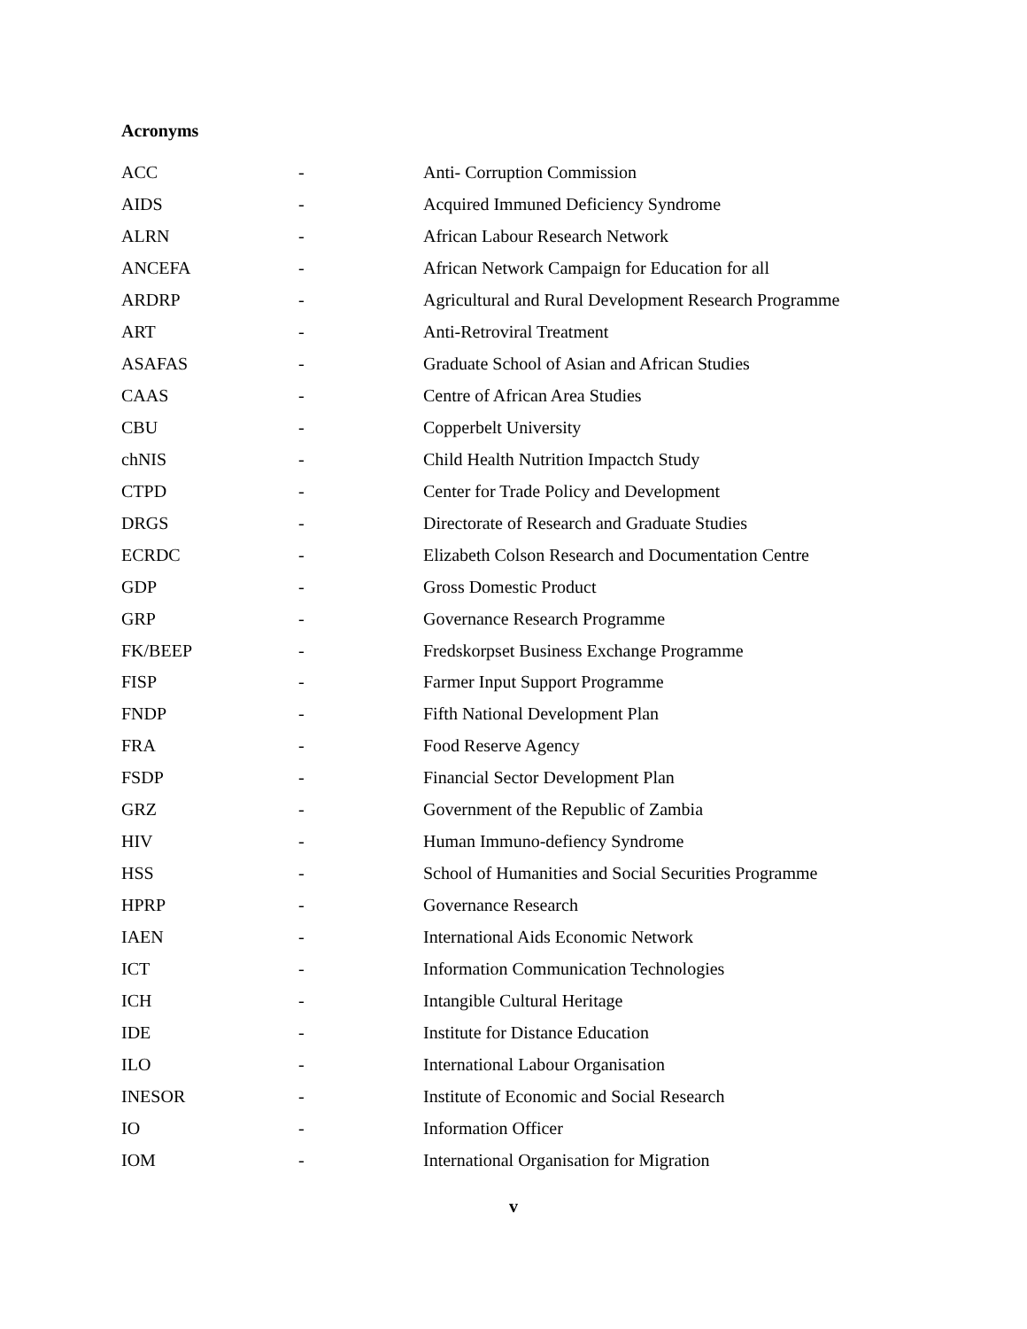Acronyms
| ACC | - | Anti- Corruption Commission |
| AIDS | - | Acquired Immuned Deficiency Syndrome |
| ALRN | - | African Labour Research Network |
| ANCEFA | - | African Network Campaign for Education for all |
| ARDRP | - | Agricultural and Rural Development Research Programme |
| ART | - | Anti-Retroviral Treatment |
| ASAFAS | - | Graduate School of Asian and African Studies |
| CAAS | - | Centre of African Area Studies |
| CBU | - | Copperbelt University |
| chNIS | - | Child Health Nutrition Impactch Study |
| CTPD | - | Center for Trade Policy and Development |
| DRGS | - | Directorate of Research and Graduate Studies |
| ECRDC | - | Elizabeth Colson Research and Documentation Centre |
| GDP | - | Gross Domestic Product |
| GRP | - | Governance Research Programme |
| FK/BEEP | - | Fredskorpset Business Exchange Programme |
| FISP | - | Farmer Input Support Programme |
| FNDP | - | Fifth National Development Plan |
| FRA | - | Food Reserve Agency |
| FSDP | - | Financial Sector Development Plan |
| GRZ | - | Government of the Republic of Zambia |
| HIV | - | Human Immuno-defiency Syndrome |
| HSS | - | School of Humanities and Social Securities Programme |
| HPRP | - | Governance Research |
| IAEN | - | International Aids Economic Network |
| ICT | - | Information Communication Technologies |
| ICH | - | Intangible Cultural Heritage |
| IDE | - | Institute for Distance Education |
| ILO | - | International Labour Organisation |
| INESOR | - | Institute of Economic and Social Research |
| IO | - | Information Officer |
| IOM | - | International Organisation for Migration |
v